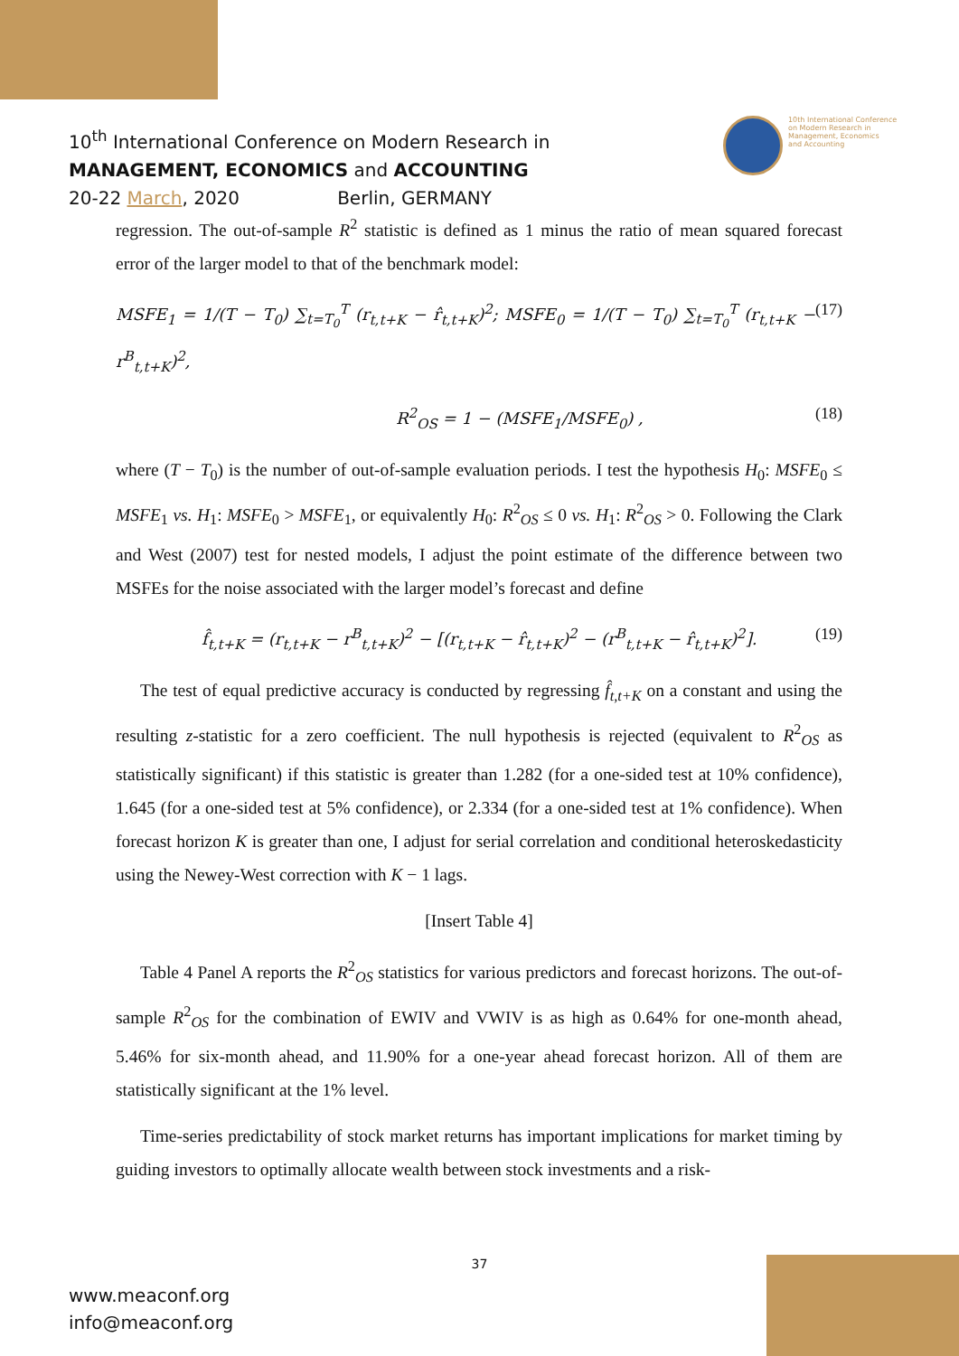10<sup>th</sup> International Conference on Modern Research in
MANAGEMENT, ECONOMICS and ACCOUNTING
20-22 March, 2020 Berlin, GERMANY
10th International Conference
on Modern Research in
Management, Economics
and Accounting
regression. The out-of-sample R<sup>2</sup> statistic is defined as 1 minus the ratio of mean squared forecast error of the larger model to that of the benchmark model:
MSFE<sub>1</sub> = 1/(T − T<sub>0</sub>) ∑<sub>t=T<sub>0</sub></sub><sup>T</sup> (r<sub>t,t+K</sub> − r̂<sub>t,t+K</sub>)<sup>2</sup>; MSFE<sub>0</sub> = 1/(T − T<sub>0</sub>) ∑<sub>t=T<sub>0</sub></sub><sup>T</sup> (r<sub>t,t+K</sub> − r<sup>B</sup><sub>t,t+K</sub>)<sup>2</sup>, (17)
R<sup>2</sup><sub>OS</sub> = 1 − (MSFE<sub>1</sub>/MSFE<sub>0</sub>) , (18)
where (T − T<sub>0</sub>) is the number of out-of-sample evaluation periods. I test the hypothesis H<sub>0</sub>: MSFE<sub>0</sub> ≤ MSFE<sub>1</sub> vs. H<sub>1</sub>: MSFE<sub>0</sub> > MSFE<sub>1</sub>, or equivalently H<sub>0</sub>: R<sup>2</sup><sub>OS</sub> ≤ 0 vs. H<sub>1</sub>: R<sup>2</sup><sub>OS</sub> > 0. Following the Clark and West (2007) test for nested models, I adjust the point estimate of the difference between two MSFEs for the noise associated with the larger model’s forecast and define
f̂<sub>t,t+K</sub> = (r<sub>t,t+K</sub> − r<sup>B</sup><sub>t,t+K</sub>)<sup>2</sup> − [(r<sub>t,t+K</sub> − r̂<sub>t,t+K</sub>)<sup>2</sup> − (r<sup>B</sup><sub>t,t+K</sub> − r̂<sub>t,t+K</sub>)<sup>2</sup>]. (19)
The test of equal predictive accuracy is conducted by regressing f̂<sub>t,t+K</sub> on a constant and using the resulting z-statistic for a zero coefficient. The null hypothesis is rejected (equivalent to R<sup>2</sup><sub>OS</sub> as statistically significant) if this statistic is greater than 1.282 (for a one-sided test at 10% confidence), 1.645 (for a one-sided test at 5% confidence), or 2.334 (for a one-sided test at 1% confidence). When forecast horizon K is greater than one, I adjust for serial correlation and conditional heteroskedasticity using the Newey-West correction with K − 1 lags.
[Insert Table 4]
Table 4 Panel A reports the R<sup>2</sup><sub>OS</sub> statistics for various predictors and forecast horizons. The out-of-sample R<sup>2</sup><sub>OS</sub> for the combination of EWIV and VWIV is as high as 0.64% for one-month ahead, 5.46% for six-month ahead, and 11.90% for a one-year ahead forecast horizon. All of them are statistically significant at the 1% level.
Time-series predictability of stock market returns has important implications for market timing by guiding investors to optimally allocate wealth between stock investments and a risk-
37
www.meaconf.org
info@meaconf.org